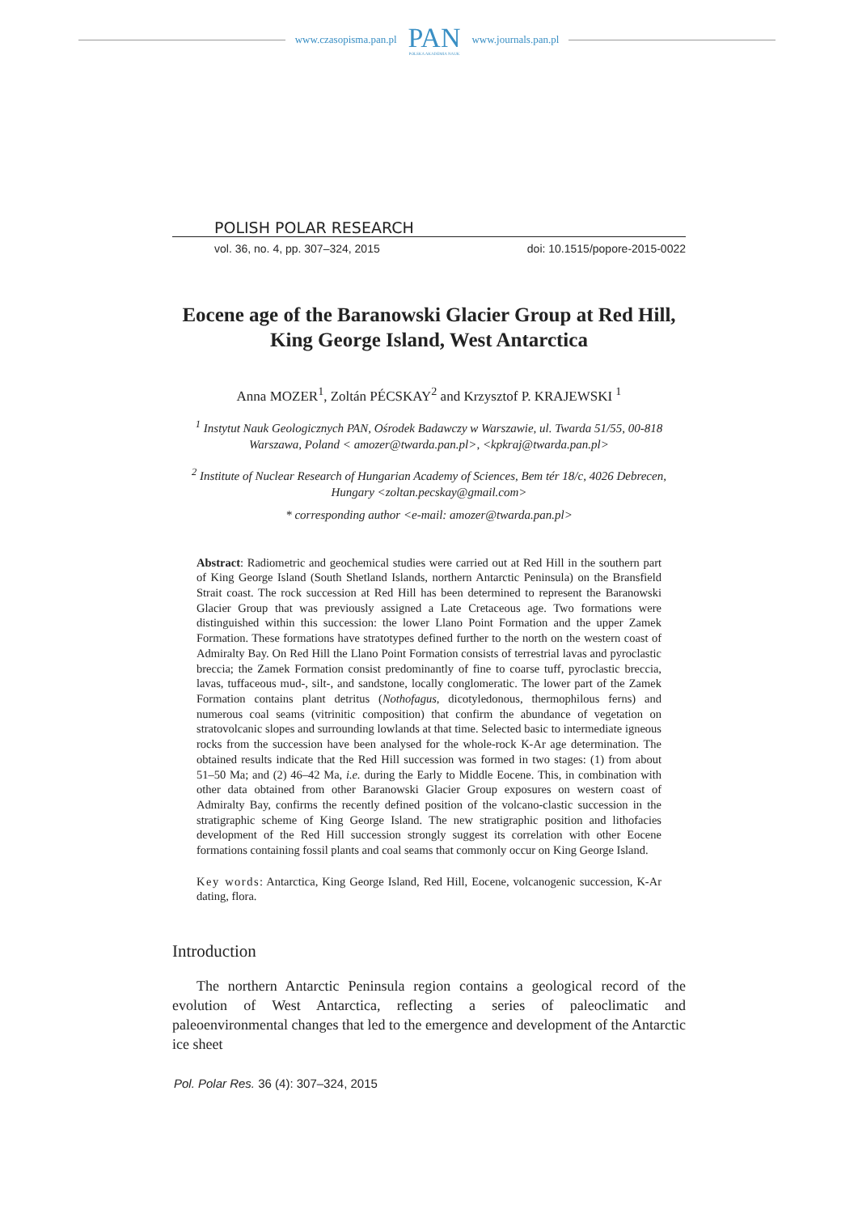www.czasopisma.pan.pl
PAN
POLSKA AKADEMIA NAUK
www.journals.pan.pl
POLISH POLAR RESEARCH
vol. 36, no. 4, pp. 307–324, 2015 doi: 10.1515/popore-2015-0022
Eocene age of the Baranowski Glacier Group at Red Hill, King George Island, West Antarctica
Anna MOZER<sup>1</sup>, Zoltán PÉCSKAY<sup>2</sup> and Krzysztof P. KRAJEWSKI <sup>1</sup>
<sup>1</sup> Instytut Nauk Geologicznych PAN, Ośrodek Badawczy w Warszawie, ul. Twarda 51/55, 00-818 Warszawa, Poland < amozer@twarda.pan.pl>, <kpkraj@twarda.pan.pl>
<sup>2</sup> Institute of Nuclear Research of Hungarian Academy of Sciences, Bem tér 18/c, 4026 Debrecen, Hungary <zoltan.pecskay@gmail.com>
* corresponding author <e-mail: amozer@twarda.pan.pl>
Abstract: Radiometric and geochemical studies were carried out at Red Hill in the southern part of King George Island (South Shetland Islands, northern Antarctic Peninsula) on the Bransfield Strait coast. The rock succession at Red Hill has been determined to represent the Baranowski Glacier Group that was previously assigned a Late Cretaceous age. Two formations were distinguished within this succession: the lower Llano Point Formation and the upper Zamek Formation. These formations have stratotypes defined further to the north on the western coast of Admiralty Bay. On Red Hill the Llano Point Formation consists of terrestrial lavas and pyroclastic breccia; the Zamek Formation consist predominantly of fine to coarse tuff, pyroclastic breccia, lavas, tuffaceous mud-, silt-, and sandstone, locally conglomeratic. The lower part of the Zamek Formation contains plant detritus (Nothofagus, dicotyledonous, thermophilous ferns) and numerous coal seams (vitrinitic composition) that confirm the abundance of vegetation on stratovolcanic slopes and surrounding lowlands at that time. Selected basic to intermediate igneous rocks from the succession have been analysed for the whole-rock K-Ar age determination. The obtained results indicate that the Red Hill succession was formed in two stages: (1) from about 51–50 Ma; and (2) 46–42 Ma, i.e. during the Early to Middle Eocene. This, in combination with other data obtained from other Baranowski Glacier Group exposures on western coast of Admiralty Bay, confirms the recently defined position of the volcano-clastic succession in the stratigraphic scheme of King George Island. The new stratigraphic position and lithofacies development of the Red Hill succession strongly suggest its correlation with other Eocene formations containing fossil plants and coal seams that commonly occur on King George Island.
Key words: Antarctica, King George Island, Red Hill, Eocene, volcanogenic succession, K-Ar dating, flora.
Introduction
The northern Antarctic Peninsula region contains a geological record of the evolution of West Antarctica, reflecting a series of paleoclimatic and paleoenvironmental changes that led to the emergence and development of the Antarctic ice sheet
Pol. Polar Res. 36 (4): 307–324, 2015